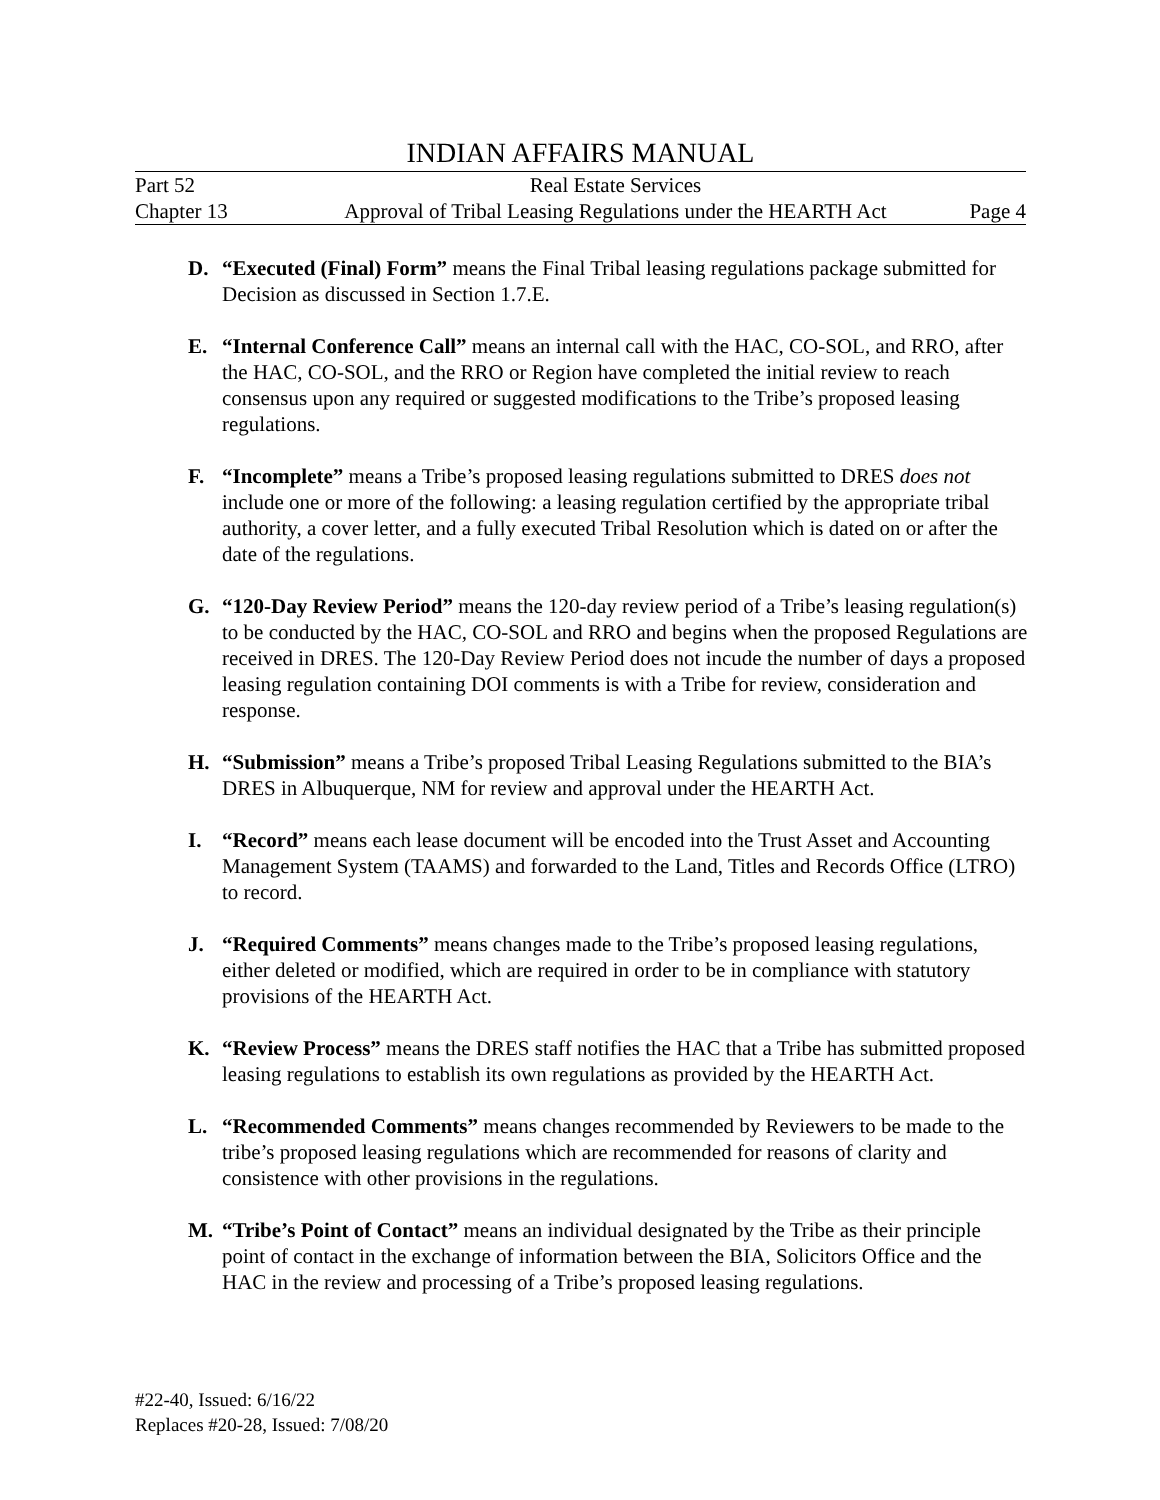INDIAN AFFAIRS MANUAL
Part 52 Real Estate Services
Chapter 13 Approval of Tribal Leasing Regulations under the HEARTH Act Page 4
D. “Executed (Final) Form” means the Final Tribal leasing regulations package submitted for Decision as discussed in Section 1.7.E.
E. “Internal Conference Call” means an internal call with the HAC, CO-SOL, and RRO, after the HAC, CO-SOL, and the RRO or Region have completed the initial review to reach consensus upon any required or suggested modifications to the Tribe’s proposed leasing regulations.
F. “Incomplete” means a Tribe’s proposed leasing regulations submitted to DRES does not include one or more of the following: a leasing regulation certified by the appropriate tribal authority, a cover letter, and a fully executed Tribal Resolution which is dated on or after the date of the regulations.
G. “120-Day Review Period” means the 120-day review period of a Tribe’s leasing regulation(s) to be conducted by the HAC, CO-SOL and RRO and begins when the proposed Regulations are received in DRES. The 120-Day Review Period does not incude the number of days a proposed leasing regulation containing DOI comments is with a Tribe for review, consideration and response.
H. “Submission” means a Tribe’s proposed Tribal Leasing Regulations submitted to the BIA’s DRES in Albuquerque, NM for review and approval under the HEARTH Act.
I. “Record” means each lease document will be encoded into the Trust Asset and Accounting Management System (TAAMS) and forwarded to the Land, Titles and Records Office (LTRO) to record.
J. “Required Comments” means changes made to the Tribe’s proposed leasing regulations, either deleted or modified, which are required in order to be in compliance with statutory provisions of the HEARTH Act.
K. “Review Process” means the DRES staff notifies the HAC that a Tribe has submitted proposed leasing regulations to establish its own regulations as provided by the HEARTH Act.
L. “Recommended Comments” means changes recommended by Reviewers to be made to the tribe’s proposed leasing regulations which are recommended for reasons of clarity and consistence with other provisions in the regulations.
M. “Tribe’s Point of Contact” means an individual designated by the Tribe as their principle point of contact in the exchange of information between the BIA, Solicitors Office and the HAC in the review and processing of a Tribe’s proposed leasing regulations.
#22-40, Issued: 6/16/22
Replaces #20-28, Issued: 7/08/20